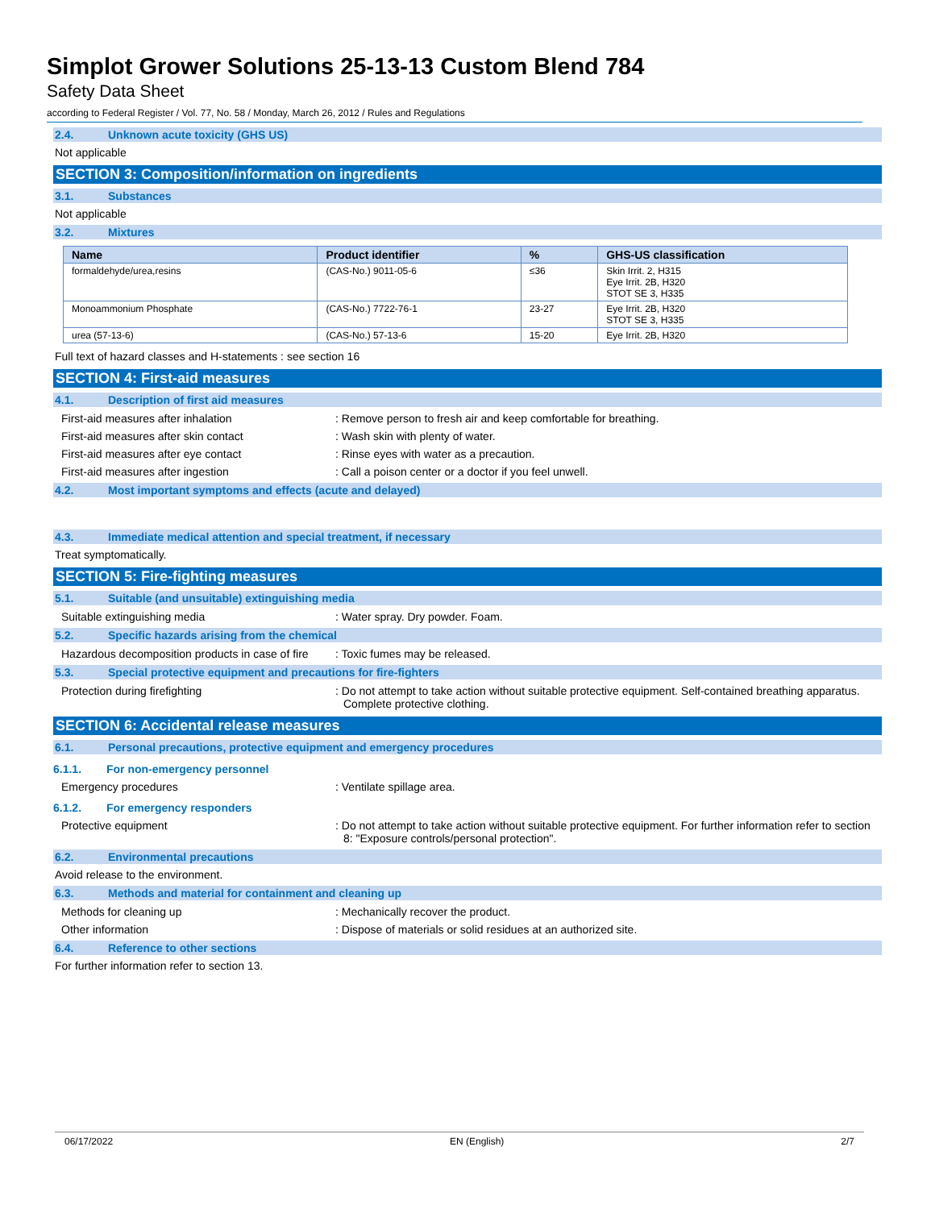Simplot Grower Solutions 25-13-13 Custom Blend 784
Safety Data Sheet
according to Federal Register / Vol. 77, No. 58 / Monday, March 26, 2012 / Rules and Regulations
2.4. Unknown acute toxicity (GHS US)
Not applicable
SECTION 3: Composition/information on ingredients
3.1. Substances
Not applicable
3.2. Mixtures
| Name | Product identifier | % | GHS-US classification |
| --- | --- | --- | --- |
| formaldehyde/urea,resins | (CAS-No.) 9011-05-6 | ≤36 | Skin Irrit. 2, H315 Eye Irrit. 2B, H320 STOT SE 3, H335 |
| Monoammonium Phosphate | (CAS-No.) 7722-76-1 | 23-27 | Eye Irrit. 2B, H320 STOT SE 3, H335 |
| urea (57-13-6) | (CAS-No.) 57-13-6 | 15-20 | Eye Irrit. 2B, H320 |
Full text of hazard classes and H-statements : see section 16
SECTION 4: First-aid measures
4.1. Description of first aid measures
First-aid measures after inhalation : Remove person to fresh air and keep comfortable for breathing.
First-aid measures after skin contact : Wash skin with plenty of water.
First-aid measures after eye contact : Rinse eyes with water as a precaution.
First-aid measures after ingestion : Call a poison center or a doctor if you feel unwell.
4.2. Most important symptoms and effects (acute and delayed)
4.3. Immediate medical attention and special treatment, if necessary
Treat symptomatically.
SECTION 5: Fire-fighting measures
5.1. Suitable (and unsuitable) extinguishing media
Suitable extinguishing media : Water spray. Dry powder. Foam.
5.2. Specific hazards arising from the chemical
Hazardous decomposition products in case of fire
: Toxic fumes may be released.
5.3. Special protective equipment and precautions for fire-fighters
Protection during firefighting : Do not attempt to take action without suitable protective equipment. Self-contained breathing apparatus. Complete protective clothing.
SECTION 6: Accidental release measures
6.1. Personal precautions, protective equipment and emergency procedures
6.1.1. For non-emergency personnel
Emergency procedures : Ventilate spillage area.
6.1.2. For emergency responders
Protective equipment : Do not attempt to take action without suitable protective equipment. For further information refer to section 8: "Exposure controls/personal protection".
6.2. Environmental precautions
Avoid release to the environment.
6.3. Methods and material for containment and cleaning up
Methods for cleaning up : Mechanically recover the product.
Other information : Dispose of materials or solid residues at an authorized site.
6.4. Reference to other sections
For further information refer to section 13.
06/17/2022 EN (English) 2/7